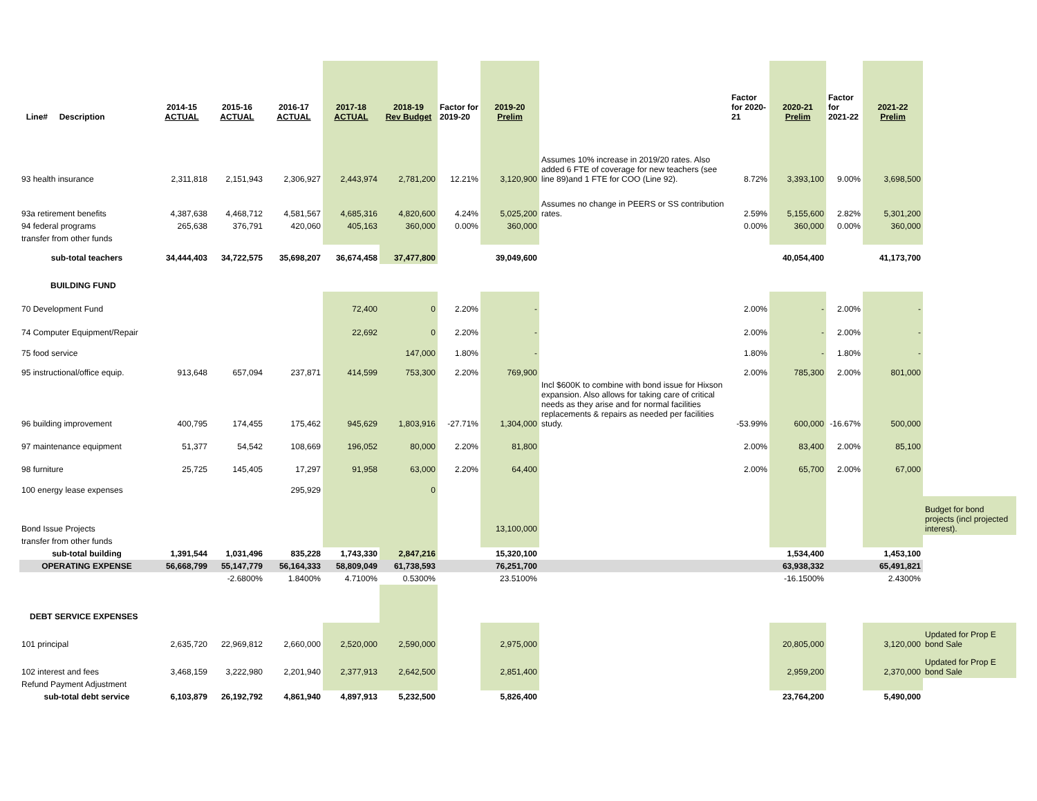| Line# Description | 2014-15 ACTUAL | 2015-16 ACTUAL | 2016-17 ACTUAL | 2017-18 ACTUAL | 2018-19 Rev Budget | Factor for 2019-20 | 2019-20 Prelim | | Factor for 2020-21 | 2020-21 Prelim | Factor for 2021-22 | 2021-22 Prelim | |
| --- | --- | --- | --- | --- | --- | --- | --- | --- | --- | --- | --- | --- | --- |
| 93 health insurance | 2,311,818 | 2,151,943 | 2,306,927 | 2,443,974 | 2,781,200 | 12.21% | 3,120,900 | Assumes 10% increase in 2019/20 rates. Also added 6 FTE of coverage for new teachers (see line 89)and 1 FTE for COO (Line 92). | 8.72% | 3,393,100 | 9.00% | 3,698,500 | |
| 93a retirement benefits | 4,387,638 | 4,468,712 | 4,581,567 | 4,685,316 | 4,820,600 | 4.24% | 5,025,200 | Assumes no change in PEERS or SS contribution rates. | 2.59% | 5,155,600 | 2.82% | 5,301,200 | |
| 94 federal programs | 265,638 | 376,791 | 420,060 | 405,163 | 360,000 | 0.00% | 360,000 | | 0.00% | 360,000 | 0.00% | 360,000 | |
| transfer from other funds | | | | | | | | | | | | | |
| sub-total teachers | 34,444,403 | 34,722,575 | 35,698,207 | 36,674,458 | 37,477,800 | | 39,049,600 | | | 40,054,400 | | 41,173,700 | |
| BUILDING FUND | | | | | | | | | | | | | |
| 70 Development Fund | | | | 72,400 | 0 | 2.20% | - | | 2.00% | - | 2.00% | - | |
| 74 Computer Equipment/Repair | | | | 22,692 | 0 | 2.20% | - | | 2.00% | - | 2.00% | - | |
| 75 food service | | | | | 147,000 | 1.80% | - | | 1.80% | - | 1.80% | - | |
| 95 instructional/office equip. | 913,648 | 657,094 | 237,871 | 414,599 | 753,300 | 2.20% | 769,900 | | 2.00% | 785,300 | 2.00% | 801,000 | |
| 96 building improvement | 400,795 | 174,455 | 175,462 | 945,629 | 1,803,916 | -27.71% | 1,304,000 | Incl $600K to combine with bond issue for Hixson expansion. Also allows for taking care of critical needs as they arise and for normal facilities replacements & repairs as needed per facilities study. | -53.99% | 600,000 | -16.67% | 500,000 | |
| 97 maintenance equipment | 51,377 | 54,542 | 108,669 | 196,052 | 80,000 | 2.20% | 81,800 | | 2.00% | 83,400 | 2.00% | 85,100 | |
| 98 furniture | 25,725 | 145,405 | 17,297 | 91,958 | 63,000 | 2.20% | 64,400 | | 2.00% | 65,700 | 2.00% | 67,000 | |
| 100 energy lease expenses | | | 295,929 | | 0 | | | | | | | | |
| Bond Issue Projects | | | | | | | 13,100,000 | | | | | | Budget for bond projects (incl projected interest). |
| transfer from other funds | | | | | | | | | | | | | |
| sub-total building | 1,391,544 | 1,031,496 | 835,228 | 1,743,330 | 2,847,216 | | 15,320,100 | | | 1,534,400 | | 1,453,100 | |
| OPERATING EXPENSE | 56,668,799 | 55,147,779 | 56,164,333 | 58,809,049 | 61,738,593 | | 76,251,700 | | | 63,938,332 | | 65,491,821 | |
| | | -2.6800% | 1.8400% | 4.7100% | 0.5300% | | 23.5100% | | | -16.1500% | | 2.4300% | |
| DEBT SERVICE EXPENSES | | | | | | | | | | | | | |
| 101 principal | 2,635,720 | 22,969,812 | 2,660,000 | 2,520,000 | 2,590,000 | | 2,975,000 | | | 20,805,000 | | 3,120,000 | Updated for Prop E bond Sale |
| 102 interest and fees | 3,468,159 | 3,222,980 | 2,201,940 | 2,377,913 | 2,642,500 | | 2,851,400 | | | 2,959,200 | | 2,370,000 | Updated for Prop E bond Sale |
| Refund Payment Adjustment | | | | | | | | | | | | | |
| sub-total debt service | 6,103,879 | 26,192,792 | 4,861,940 | 4,897,913 | 5,232,500 | | 5,826,400 | | | 23,764,200 | | 5,490,000 | |